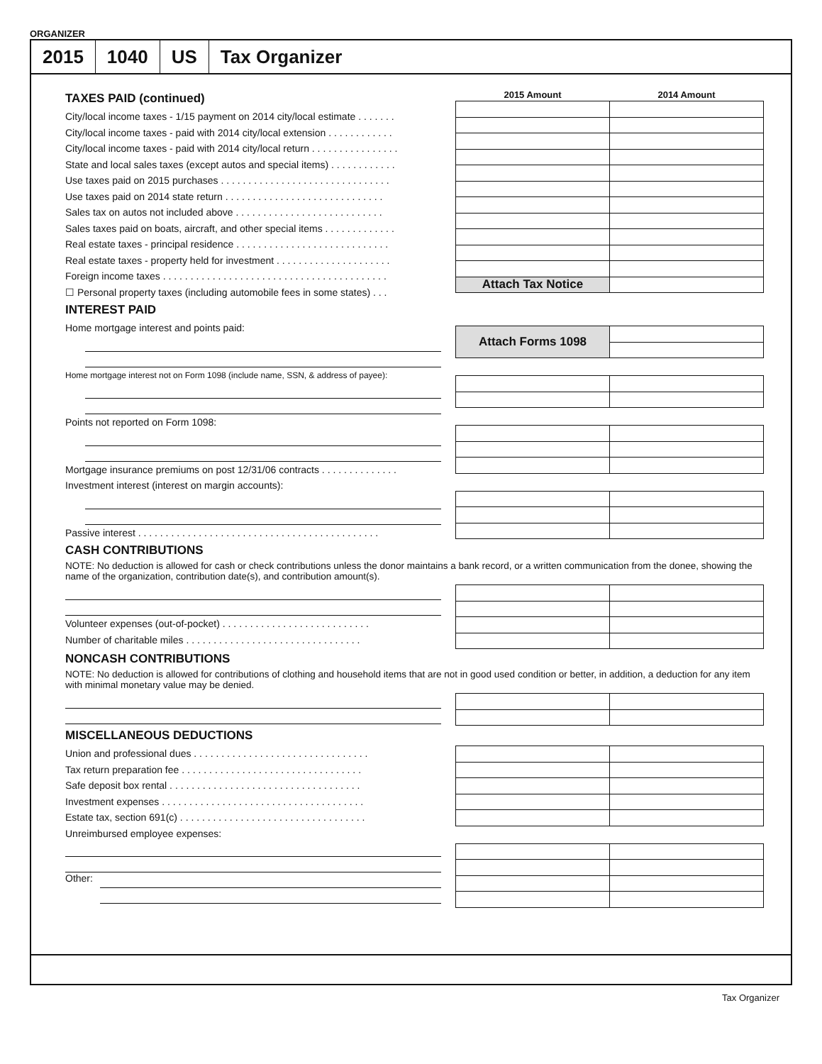ORGANIZER
2015 1040 US Tax Organizer
TAXES PAID (continued)
City/local income taxes - 1/15 payment on 2014 city/local estimate . . . . . . .
City/local income taxes - paid with 2014 city/local extension . . . . . . . . . . . .
City/local income taxes - paid with 2014 city/local return . . . . . . . . . . . . . . . .
State and local sales taxes (except autos and special items) . . . . . . . . . . . .
Use taxes paid on 2015 purchases . . . . . . . . . . . . . . . . . . . . . . . . . . . . . . .
Use taxes paid on 2014 state return . . . . . . . . . . . . . . . . . . . . . . . . . . . . .
Sales tax on autos not included above . . . . . . . . . . . . . . . . . . . . . . . . . . .
Sales taxes paid on boats, aircraft, and other special items . . . . . . . . . . . . .
Real estate taxes - principal residence . . . . . . . . . . . . . . . . . . . . . . . . . . . .
Real estate taxes - property held for investment . . . . . . . . . . . . . . . . . . . . .
Foreign income taxes . . . . . . . . . . . . . . . . . . . . . . . . . . . . . . . . . . . . . . . . .
☐ Personal property taxes (including automobile fees in some states) . . .
INTEREST PAID
Home mortgage interest and points paid:
Home mortgage interest not on Form 1098 (include name, SSN, & address of payee):
Points not reported on Form 1098:
Mortgage insurance premiums on post 12/31/06 contracts . . . . . . . . . . . . . .
Investment interest (interest on margin accounts):
Passive interest . . . . . . . . . . . . . . . . . . . . . . . . . . . . . . . . . . . . . . . . . . . .
| 2015 Amount | 2014 Amount |
| --- | --- |
| Attach Tax Notice | |
| Attach Forms 1098 | |
CASH CONTRIBUTIONS
NOTE: No deduction is allowed for cash or check contributions unless the donor maintains a bank record, or a written communication from the donee, showing the name of the organization, contribution date(s), and contribution amount(s).
Volunteer expenses (out-of-pocket) . . . . . . . . . . . . . . . . . . . . . . . . . . .
Number of charitable miles . . . . . . . . . . . . . . . . . . . . . . . . . . . . . . . .
NONCASH CONTRIBUTIONS
NOTE: No deduction is allowed for contributions of clothing and household items that are not in good used condition or better, in addition, a deduction for any item with minimal monetary value may be denied.
MISCELLANEOUS DEDUCTIONS
Union and professional dues . . . . . . . . . . . . . . . . . . . . . . . . . . . . . . . .
Tax return preparation fee . . . . . . . . . . . . . . . . . . . . . . . . . . . . . . . . .
Safe deposit box rental . . . . . . . . . . . . . . . . . . . . . . . . . . . . . . . . . . .
Investment expenses . . . . . . . . . . . . . . . . . . . . . . . . . . . . . . . . . . . . .
Estate tax, section 691(c) . . . . . . . . . . . . . . . . . . . . . . . . . . . . . . . . . .
Unreimbursed employee expenses:
Other:
Tax Organizer